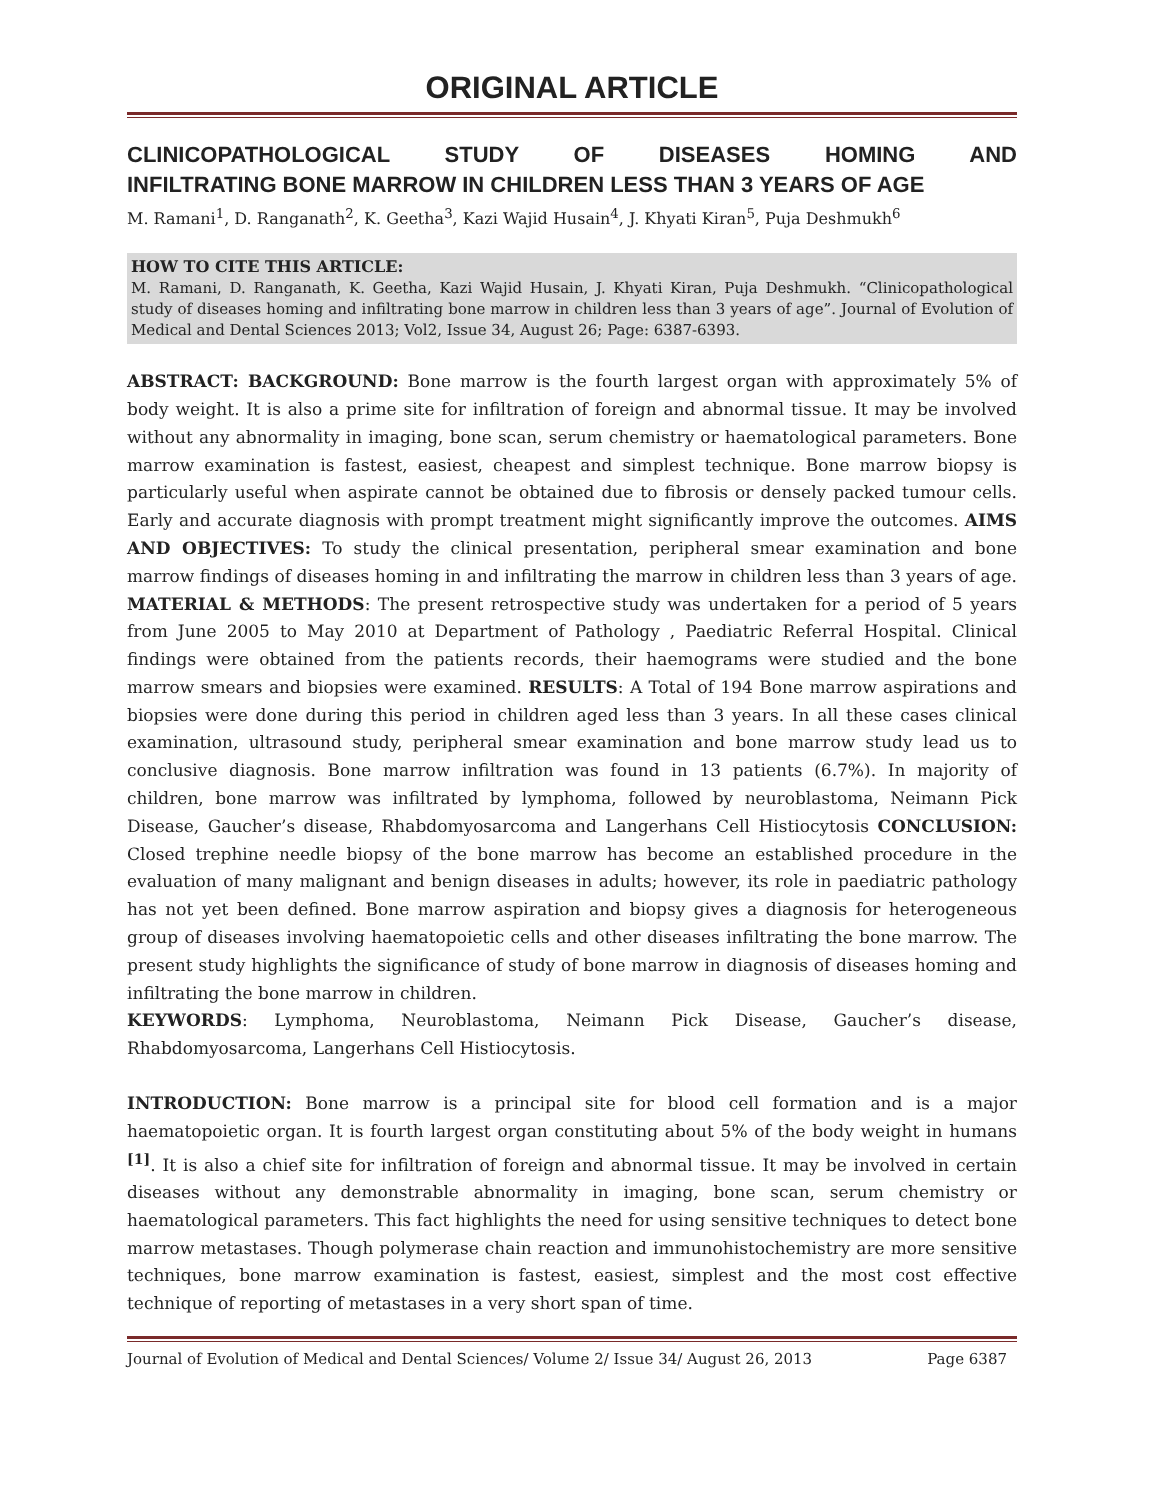ORIGINAL ARTICLE
CLINICOPATHOLOGICAL STUDY OF DISEASES HOMING AND
INFILTRATING BONE MARROW IN CHILDREN LESS THAN 3 YEARS OF AGE
M. Ramani<sup>1</sup>, D. Ranganath<sup>2</sup>, K. Geetha<sup>3</sup>, Kazi Wajid Husain<sup>4</sup>, J. Khyati Kiran<sup>5</sup>, Puja Deshmukh<sup>6</sup>
HOW TO CITE THIS ARTICLE:
M. Ramani, D. Ranganath, K. Geetha, Kazi Wajid Husain, J. Khyati Kiran, Puja Deshmukh. “Clinicopathological study of diseases homing and infiltrating bone marrow in children less than 3 years of age”. Journal of Evolution of Medical and Dental Sciences 2013; Vol2, Issue 34, August 26; Page: 6387-6393.
ABSTRACT: BACKGROUND: Bone marrow is the fourth largest organ with approximately 5% of body weight. It is also a prime site for infiltration of foreign and abnormal tissue. It may be involved without any abnormality in imaging, bone scan, serum chemistry or haematological parameters. Bone marrow examination is fastest, easiest, cheapest and simplest technique. Bone marrow biopsy is particularly useful when aspirate cannot be obtained due to fibrosis or densely packed tumour cells. Early and accurate diagnosis with prompt treatment might significantly improve the outcomes. AIMS AND OBJECTIVES: To study the clinical presentation, peripheral smear examination and bone marrow findings of diseases homing in and infiltrating the marrow in children less than 3 years of age. MATERIAL & METHODS: The present retrospective study was undertaken for a period of 5 years from June 2005 to May 2010 at Department of Pathology , Paediatric Referral Hospital. Clinical findings were obtained from the patients records, their haemograms were studied and the bone marrow smears and biopsies were examined. RESULTS: A Total of 194 Bone marrow aspirations and biopsies were done during this period in children aged less than 3 years. In all these cases clinical examination, ultrasound study, peripheral smear examination and bone marrow study lead us to conclusive diagnosis. Bone marrow infiltration was found in 13 patients (6.7%). In majority of children, bone marrow was infiltrated by lymphoma, followed by neuroblastoma, Neimann Pick Disease, Gaucher’s disease, Rhabdomyosarcoma and Langerhans Cell Histiocytosis CONCLUSION: Closed trephine needle biopsy of the bone marrow has become an established procedure in the evaluation of many malignant and benign diseases in adults; however, its role in paediatric pathology has not yet been defined. Bone marrow aspiration and biopsy gives a diagnosis for heterogeneous group of diseases involving haematopoietic cells and other diseases infiltrating the bone marrow. The present study highlights the significance of study of bone marrow in diagnosis of diseases homing and infiltrating the bone marrow in children.
KEYWORDS: Lymphoma, Neuroblastoma, Neimann Pick Disease, Gaucher’s disease, Rhabdomyosarcoma, Langerhans Cell Histiocytosis.
INTRODUCTION: Bone marrow is a principal site for blood cell formation and is a major haematopoietic organ. It is fourth largest organ constituting about 5% of the body weight in humans <sup>[1]</sup>. It is also a chief site for infiltration of foreign and abnormal tissue. It may be involved in certain diseases without any demonstrable abnormality in imaging, bone scan, serum chemistry or haematological parameters. This fact highlights the need for using sensitive techniques to detect bone marrow metastases. Though polymerase chain reaction and immunohistochemistry are more sensitive techniques, bone marrow examination is fastest, easiest, simplest and the most cost effective technique of reporting of metastases in a very short span of time.
Journal of Evolution of Medical and Dental Sciences/ Volume 2/ Issue 34/ August 26, 2013 Page 6387